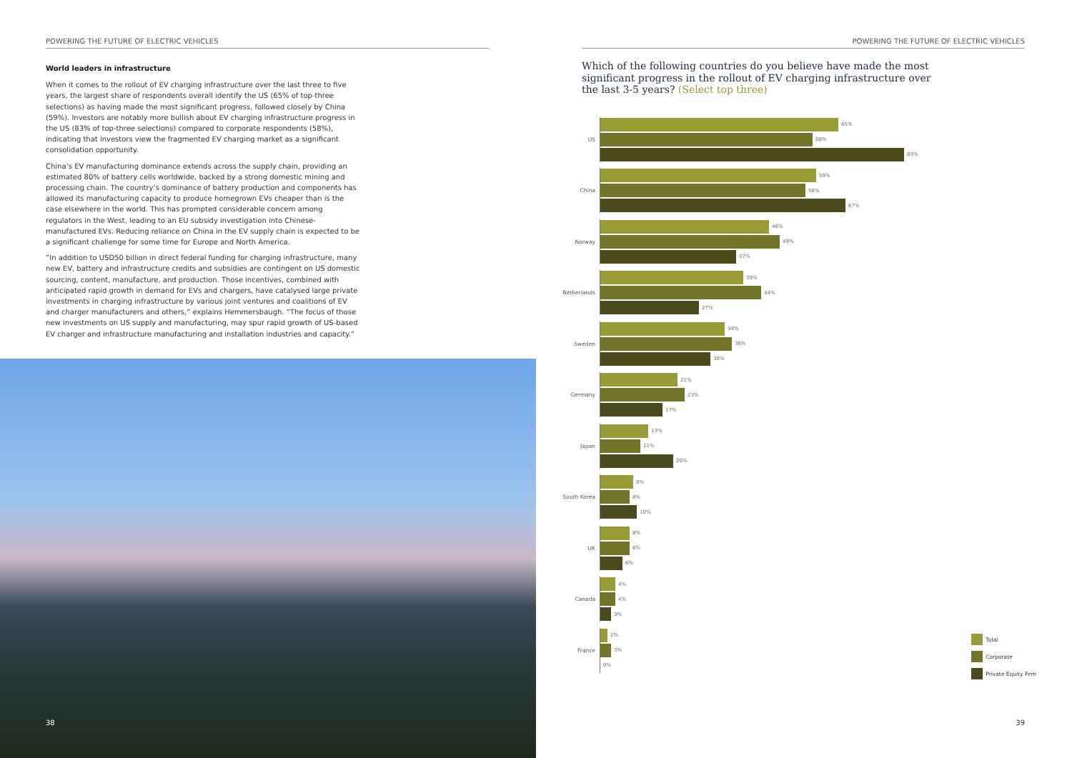POWERING THE FUTURE OF ELECTRIC VEHICLES
World leaders in infrastructure
When it comes to the rollout of EV charging infrastructure over the last three to five years, the largest share of respondents overall identify the US (65% of top-three selections) as having made the most significant progress, followed closely by China (59%). Investors are notably more bullish about EV charging infrastructure progress in the US (83% of top-three selections) compared to corporate respondents (58%), indicating that investors view the fragmented EV charging market as a significant consolidation opportunity.
China’s EV manufacturing dominance extends across the supply chain, providing an estimated 80% of battery cells worldwide, backed by a strong domestic mining and processing chain. The country’s dominance of battery production and components has allowed its manufacturing capacity to produce homegrown EVs cheaper than is the case elsewhere in the world. This has prompted considerable concern among regulators in the West, leading to an EU subsidy investigation into Chinese-manufactured EVs. Reducing reliance on China in the EV supply chain is expected to be a significant challenge for some time for Europe and North America.
“In addition to USD50 billion in direct federal funding for charging infrastructure, many new EV, battery and infrastructure credits and subsidies are contingent on US domestic sourcing, content, manufacture, and production. Those incentives, combined with anticipated rapid growth in demand for EVs and chargers, have catalysed large private investments in charging infrastructure by various joint ventures and coalitions of EV and charger manufacturers and others,” explains Hemmersbaugh. “The focus of those new investments on US supply and manufacturing, may spur rapid growth of US-based EV charger and infrastructure manufacturing and installation industries and capacity.”
38
POWERING THE FUTURE OF ELECTRIC VEHICLES
Which of the following countries do you believe have made the most significant progress in the rollout of EV charging infrastructure over the last 3-5 years? (Select top three)
US
65%
58%
83%
China
59%
56%
67%
Norway
46%
49%
37%
Netherlands
39%
44%
27%
Sweden
34%
36%
30%
Germany
21%
23%
17%
Japan
13%
11%
20%
South Korea
9%
8%
10%
UK
8%
8%
6%
Canada
4%
4%
3%
France
2%
3%
0%
Total
Corporate
Private Equity Firm
39